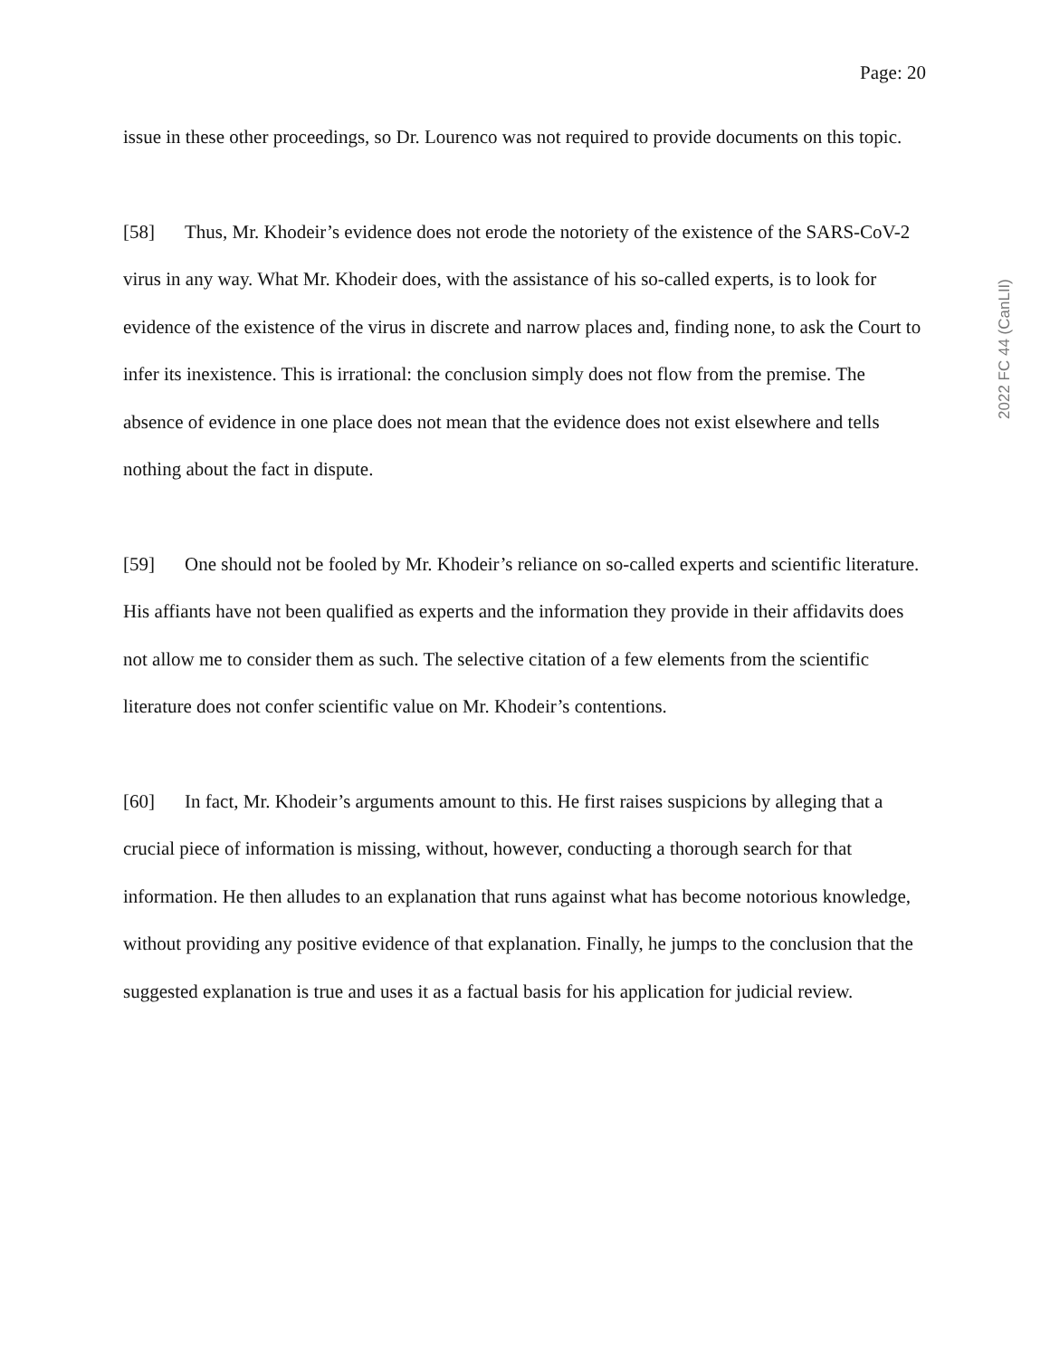Page: 20
issue in these other proceedings, so Dr. Lourenco was not required to provide documents on this topic.
[58] Thus, Mr. Khodeir’s evidence does not erode the notoriety of the existence of the SARS-CoV-2 virus in any way. What Mr. Khodeir does, with the assistance of his so-called experts, is to look for evidence of the existence of the virus in discrete and narrow places and, finding none, to ask the Court to infer its inexistence. This is irrational: the conclusion simply does not flow from the premise. The absence of evidence in one place does not mean that the evidence does not exist elsewhere and tells nothing about the fact in dispute.
[59] One should not be fooled by Mr. Khodeir’s reliance on so-called experts and scientific literature. His affiants have not been qualified as experts and the information they provide in their affidavits does not allow me to consider them as such. The selective citation of a few elements from the scientific literature does not confer scientific value on Mr. Khodeir’s contentions.
[60] In fact, Mr. Khodeir’s arguments amount to this. He first raises suspicions by alleging that a crucial piece of information is missing, without, however, conducting a thorough search for that information. He then alludes to an explanation that runs against what has become notorious knowledge, without providing any positive evidence of that explanation. Finally, he jumps to the conclusion that the suggested explanation is true and uses it as a factual basis for his application for judicial review.
2022 FC 44 (CanLII)